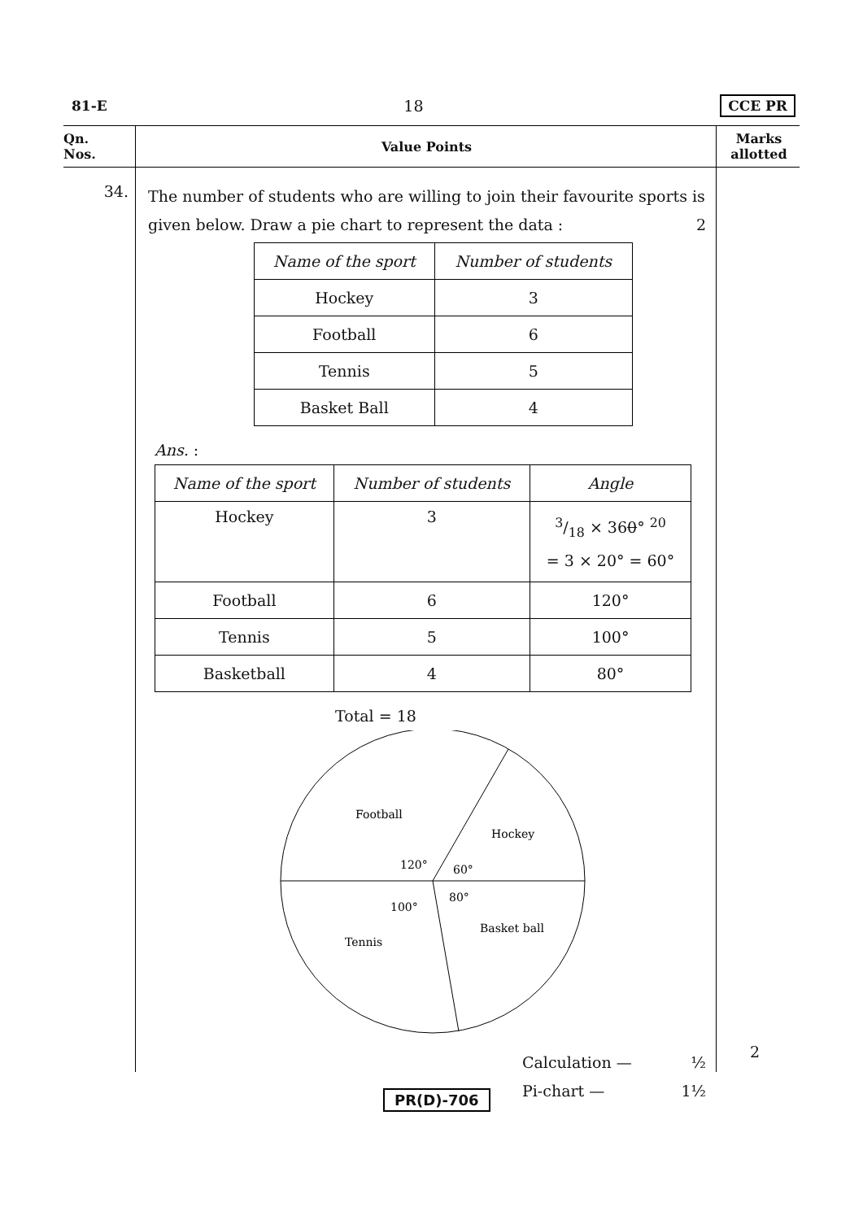81-E 18 CCE PR
Qn.
Nos.
Value Points
Marks
allotted
34.
The number of students who are willing to join their favourite sports is given below. Draw a pie chart to represent the data : 2
| Name of the sport | Number of students |
| --- | --- |
| Hockey | 3 |
| Football | 6 |
| Tennis | 5 |
| Basket Ball | 4 |
Ans. :
| Name of the sport | Number of students | Angle |
| --- | --- | --- |
| Hockey | 3 | 3/18 × 36 0 ° <sup>20</sup> = 3 × 20° = 60° |
| Football | 6 | 120° |
| Tennis | 5 | 100° |
| Basketball | 4 | 80° |
Total = 18
Football
Hockey
Tennis
Basket ball
120°
60°
100°
80°
Calculation — ½
Pi-chart — 1½
2
PR(D)-706